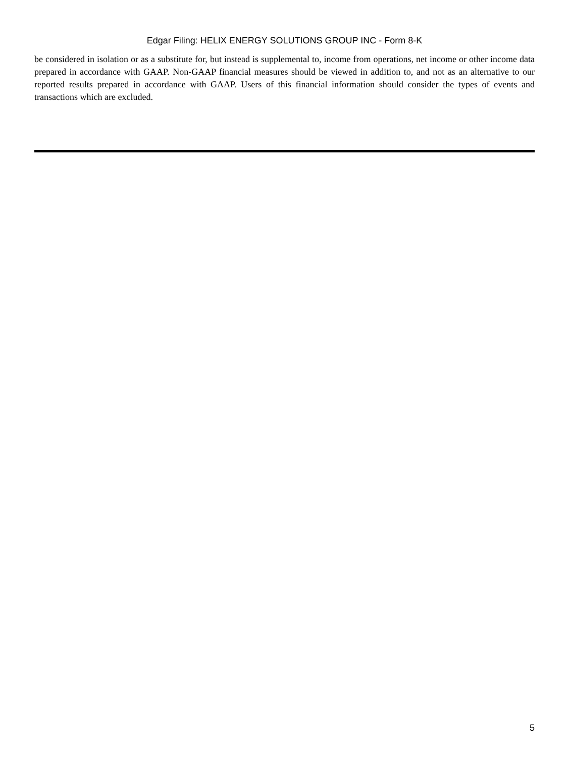Edgar Filing: HELIX ENERGY SOLUTIONS GROUP INC - Form 8-K
be considered in isolation or as a substitute for, but instead is supplemental to, income from operations, net income or other income data prepared in accordance with GAAP. Non-GAAP financial measures should be viewed in addition to, and not as an alternative to our reported results prepared in accordance with GAAP. Users of this financial information should consider the types of events and transactions which are excluded.
5